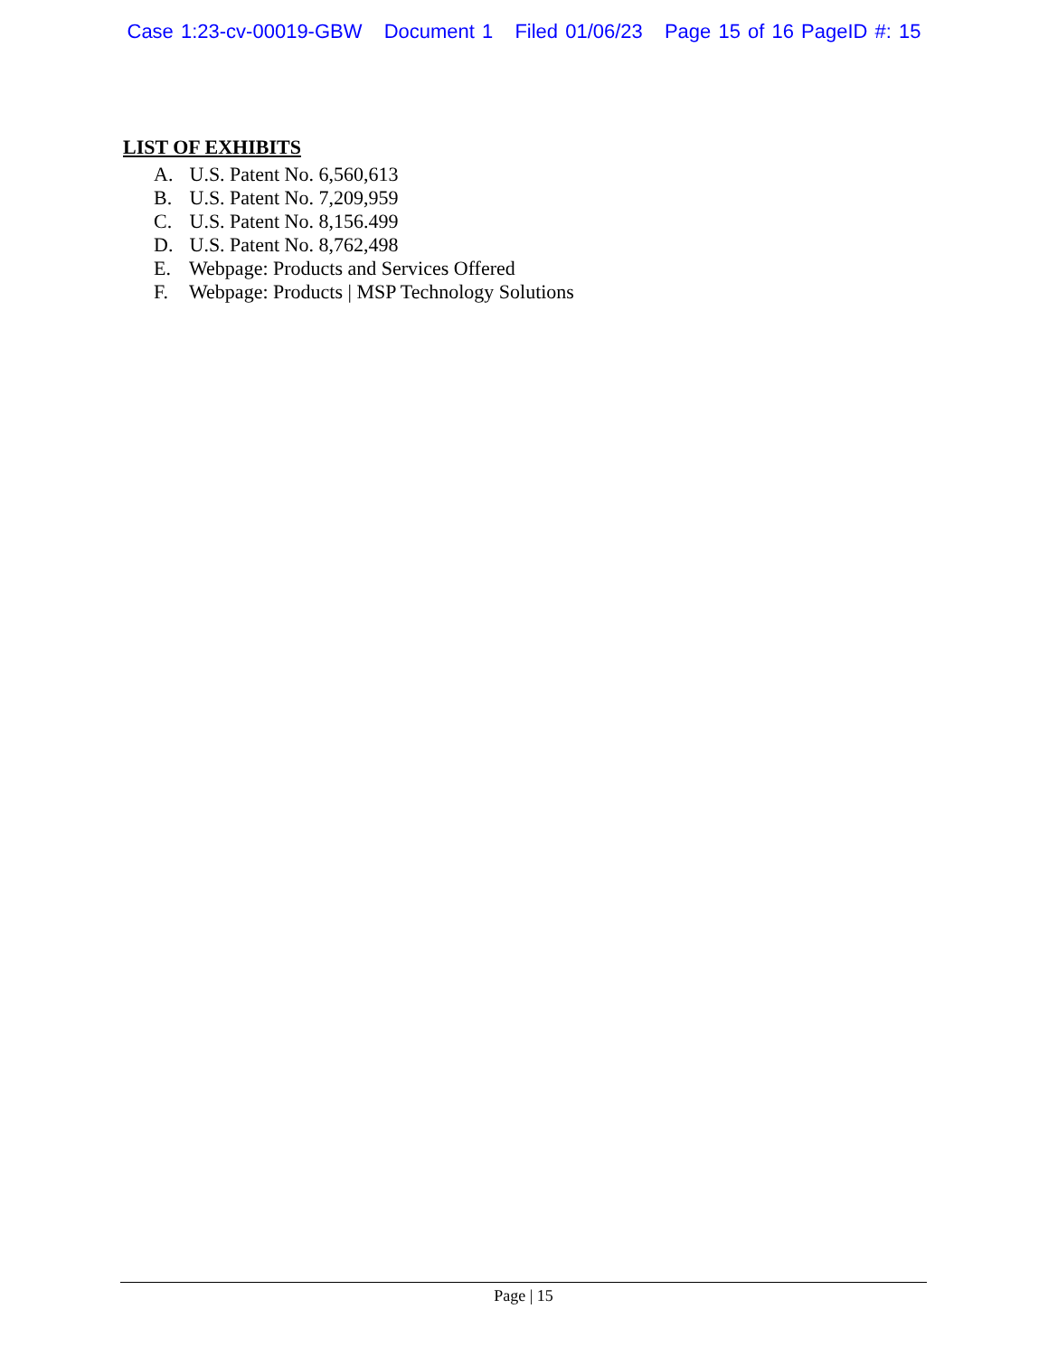Case 1:23-cv-00019-GBW Document 1 Filed 01/06/23 Page 15 of 16 PageID #: 15
LIST OF EXHIBITS
A. U.S. Patent No. 6,560,613
B. U.S. Patent No. 7,209,959
C. U.S. Patent No. 8,156.499
D. U.S. Patent No. 8,762,498
E. Webpage: Products and Services Offered
F. Webpage: Products | MSP Technology Solutions
Page | 15